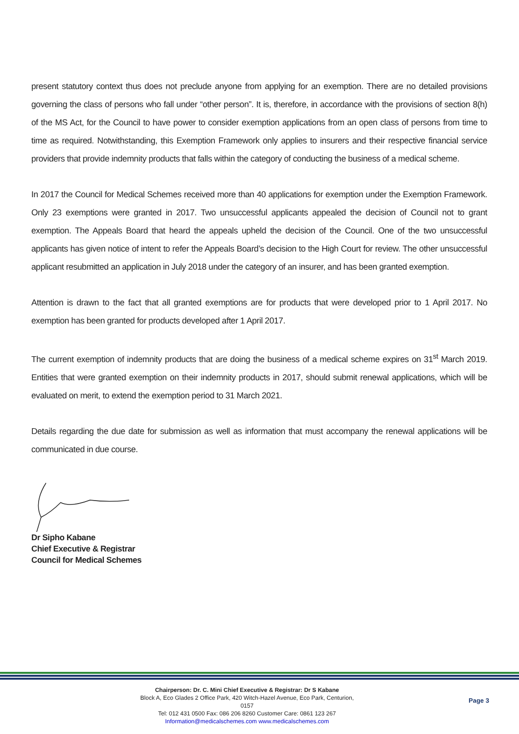present statutory context thus does not preclude anyone from applying for an exemption. There are no detailed provisions governing the class of persons who fall under “other person”. It is, therefore, in accordance with the provisions of section 8(h) of the MS Act, for the Council to have power to consider exemption applications from an open class of persons from time to time as required. Notwithstanding, this Exemption Framework only applies to insurers and their respective financial service providers that provide indemnity products that falls within the category of conducting the business of a medical scheme.
In 2017 the Council for Medical Schemes received more than 40 applications for exemption under the Exemption Framework. Only 23 exemptions were granted in 2017. Two unsuccessful applicants appealed the decision of Council not to grant exemption. The Appeals Board that heard the appeals upheld the decision of the Council. One of the two unsuccessful applicants has given notice of intent to refer the Appeals Board’s decision to the High Court for review. The other unsuccessful applicant resubmitted an application in July 2018 under the category of an insurer, and has been granted exemption.
Attention is drawn to the fact that all granted exemptions are for products that were developed prior to 1 April 2017. No exemption has been granted for products developed after 1 April 2017.
The current exemption of indemnity products that are doing the business of a medical scheme expires on 31<sup>st</sup> March 2019. Entities that were granted exemption on their indemnity products in 2017, should submit renewal applications, which will be evaluated on merit, to extend the exemption period to 31 March 2021.
Details regarding the due date for submission as well as information that must accompany the renewal applications will be communicated in due course.
Dr Sipho Kabane
Chief Executive & Registrar
Council for Medical Schemes
Chairperson: Dr. C. Mini Chief Executive & Registrar: Dr S Kabane
Block A, Eco Glades 2 Office Park, 420 Witch-Hazel Avenue, Eco Park, Centurion, 0157
Tel: 012 431 0500 Fax: 086 206 8260 Customer Care: 0861 123 267
Information@medicalschemes.com www.medicalschemes.com
Page 3